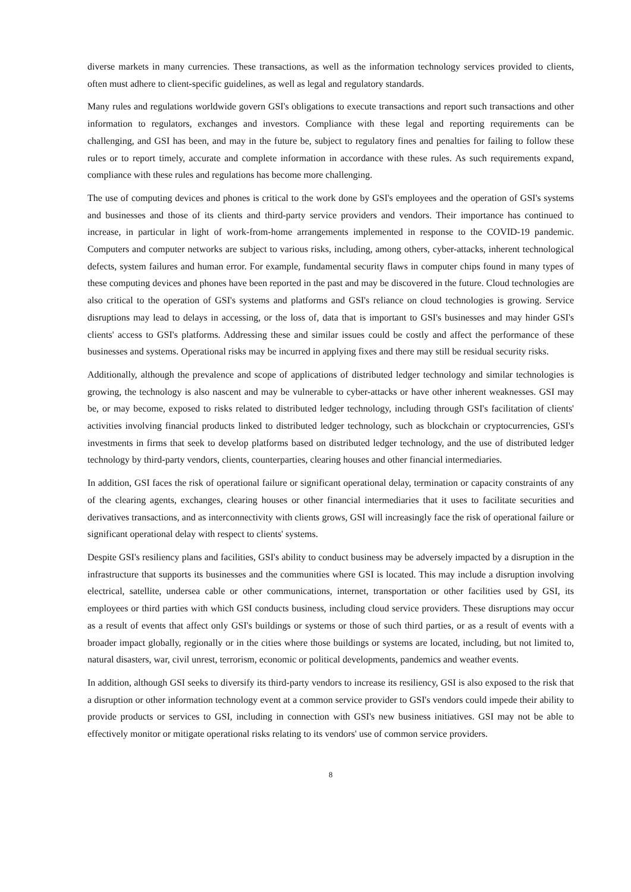diverse markets in many currencies. These transactions, as well as the information technology services provided to clients, often must adhere to client-specific guidelines, as well as legal and regulatory standards.
Many rules and regulations worldwide govern GSI's obligations to execute transactions and report such transactions and other information to regulators, exchanges and investors. Compliance with these legal and reporting requirements can be challenging, and GSI has been, and may in the future be, subject to regulatory fines and penalties for failing to follow these rules or to report timely, accurate and complete information in accordance with these rules. As such requirements expand, compliance with these rules and regulations has become more challenging.
The use of computing devices and phones is critical to the work done by GSI's employees and the operation of GSI's systems and businesses and those of its clients and third-party service providers and vendors. Their importance has continued to increase, in particular in light of work-from-home arrangements implemented in response to the COVID-19 pandemic. Computers and computer networks are subject to various risks, including, among others, cyber-attacks, inherent technological defects, system failures and human error. For example, fundamental security flaws in computer chips found in many types of these computing devices and phones have been reported in the past and may be discovered in the future. Cloud technologies are also critical to the operation of GSI's systems and platforms and GSI's reliance on cloud technologies is growing. Service disruptions may lead to delays in accessing, or the loss of, data that is important to GSI's businesses and may hinder GSI's clients' access to GSI's platforms. Addressing these and similar issues could be costly and affect the performance of these businesses and systems. Operational risks may be incurred in applying fixes and there may still be residual security risks.
Additionally, although the prevalence and scope of applications of distributed ledger technology and similar technologies is growing, the technology is also nascent and may be vulnerable to cyber-attacks or have other inherent weaknesses. GSI may be, or may become, exposed to risks related to distributed ledger technology, including through GSI's facilitation of clients' activities involving financial products linked to distributed ledger technology, such as blockchain or cryptocurrencies, GSI's investments in firms that seek to develop platforms based on distributed ledger technology, and the use of distributed ledger technology by third-party vendors, clients, counterparties, clearing houses and other financial intermediaries.
In addition, GSI faces the risk of operational failure or significant operational delay, termination or capacity constraints of any of the clearing agents, exchanges, clearing houses or other financial intermediaries that it uses to facilitate securities and derivatives transactions, and as interconnectivity with clients grows, GSI will increasingly face the risk of operational failure or significant operational delay with respect to clients' systems.
Despite GSI's resiliency plans and facilities, GSI's ability to conduct business may be adversely impacted by a disruption in the infrastructure that supports its businesses and the communities where GSI is located. This may include a disruption involving electrical, satellite, undersea cable or other communications, internet, transportation or other facilities used by GSI, its employees or third parties with which GSI conducts business, including cloud service providers. These disruptions may occur as a result of events that affect only GSI's buildings or systems or those of such third parties, or as a result of events with a broader impact globally, regionally or in the cities where those buildings or systems are located, including, but not limited to, natural disasters, war, civil unrest, terrorism, economic or political developments, pandemics and weather events.
In addition, although GSI seeks to diversify its third-party vendors to increase its resiliency, GSI is also exposed to the risk that a disruption or other information technology event at a common service provider to GSI's vendors could impede their ability to provide products or services to GSI, including in connection with GSI's new business initiatives. GSI may not be able to effectively monitor or mitigate operational risks relating to its vendors' use of common service providers.
8